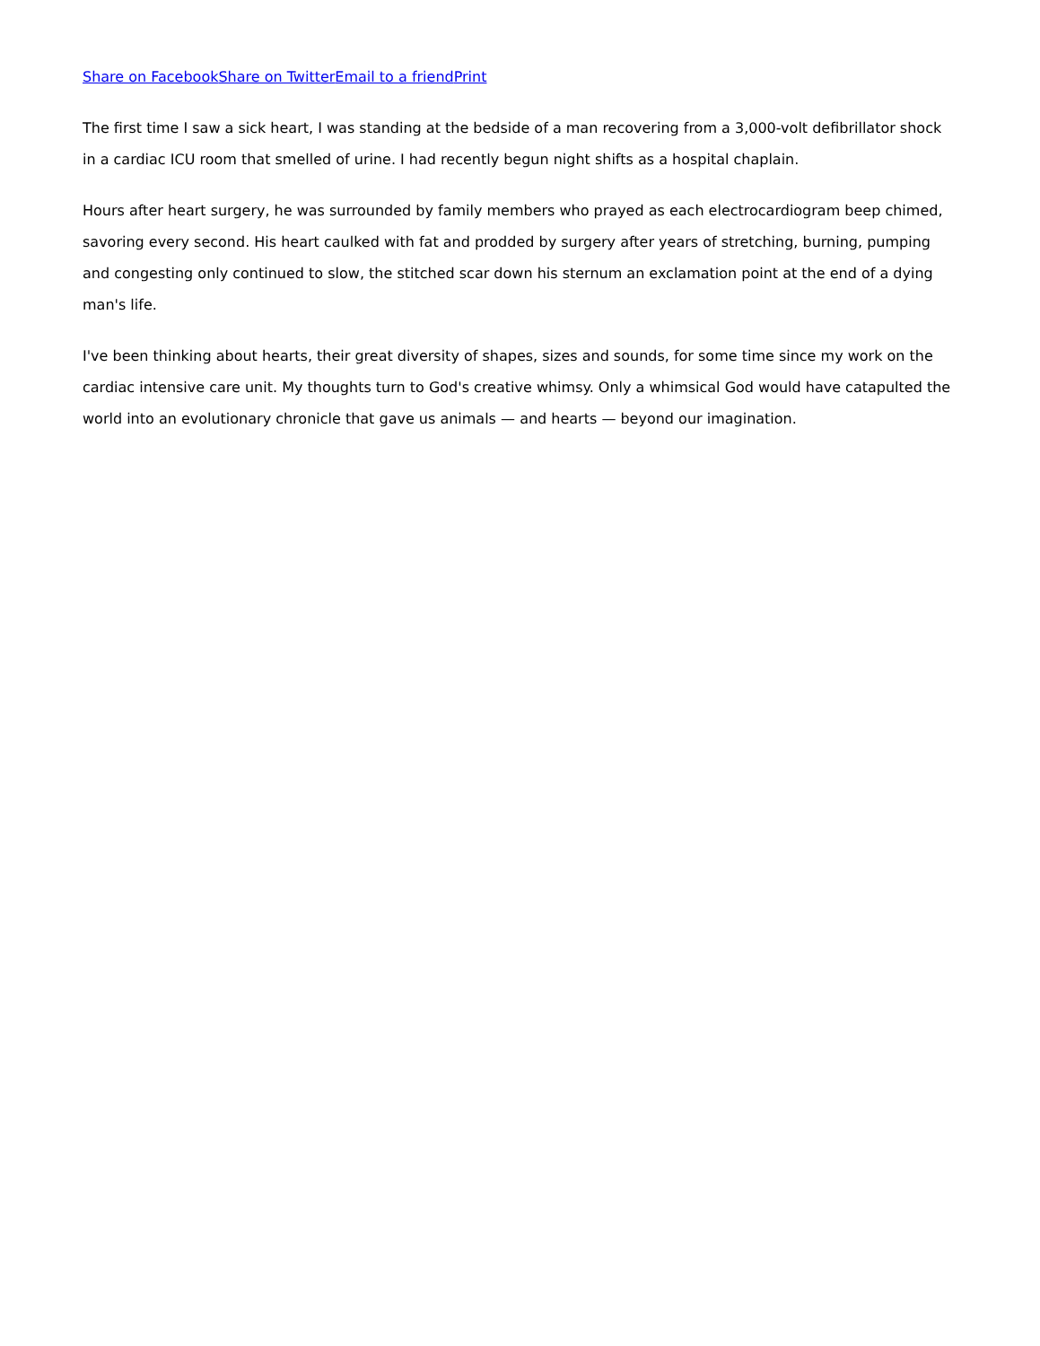Share on Facebook Share on Twitter Email to a friend Print
The first time I saw a sick heart, I was standing at the bedside of a man recovering from a 3,000-volt defibrillator shock in a cardiac ICU room that smelled of urine. I had recently begun night shifts as a hospital chaplain.
Hours after heart surgery, he was surrounded by family members who prayed as each electrocardiogram beep chimed, savoring every second. His heart caulked with fat and prodded by surgery after years of stretching, burning, pumping and congesting only continued to slow, the stitched scar down his sternum an exclamation point at the end of a dying man's life.
I've been thinking about hearts, their great diversity of shapes, sizes and sounds, for some time since my work on the cardiac intensive care unit. My thoughts turn to God's creative whimsy. Only a whimsical God would have catapulted the world into an evolutionary chronicle that gave us animals — and hearts — beyond our imagination.